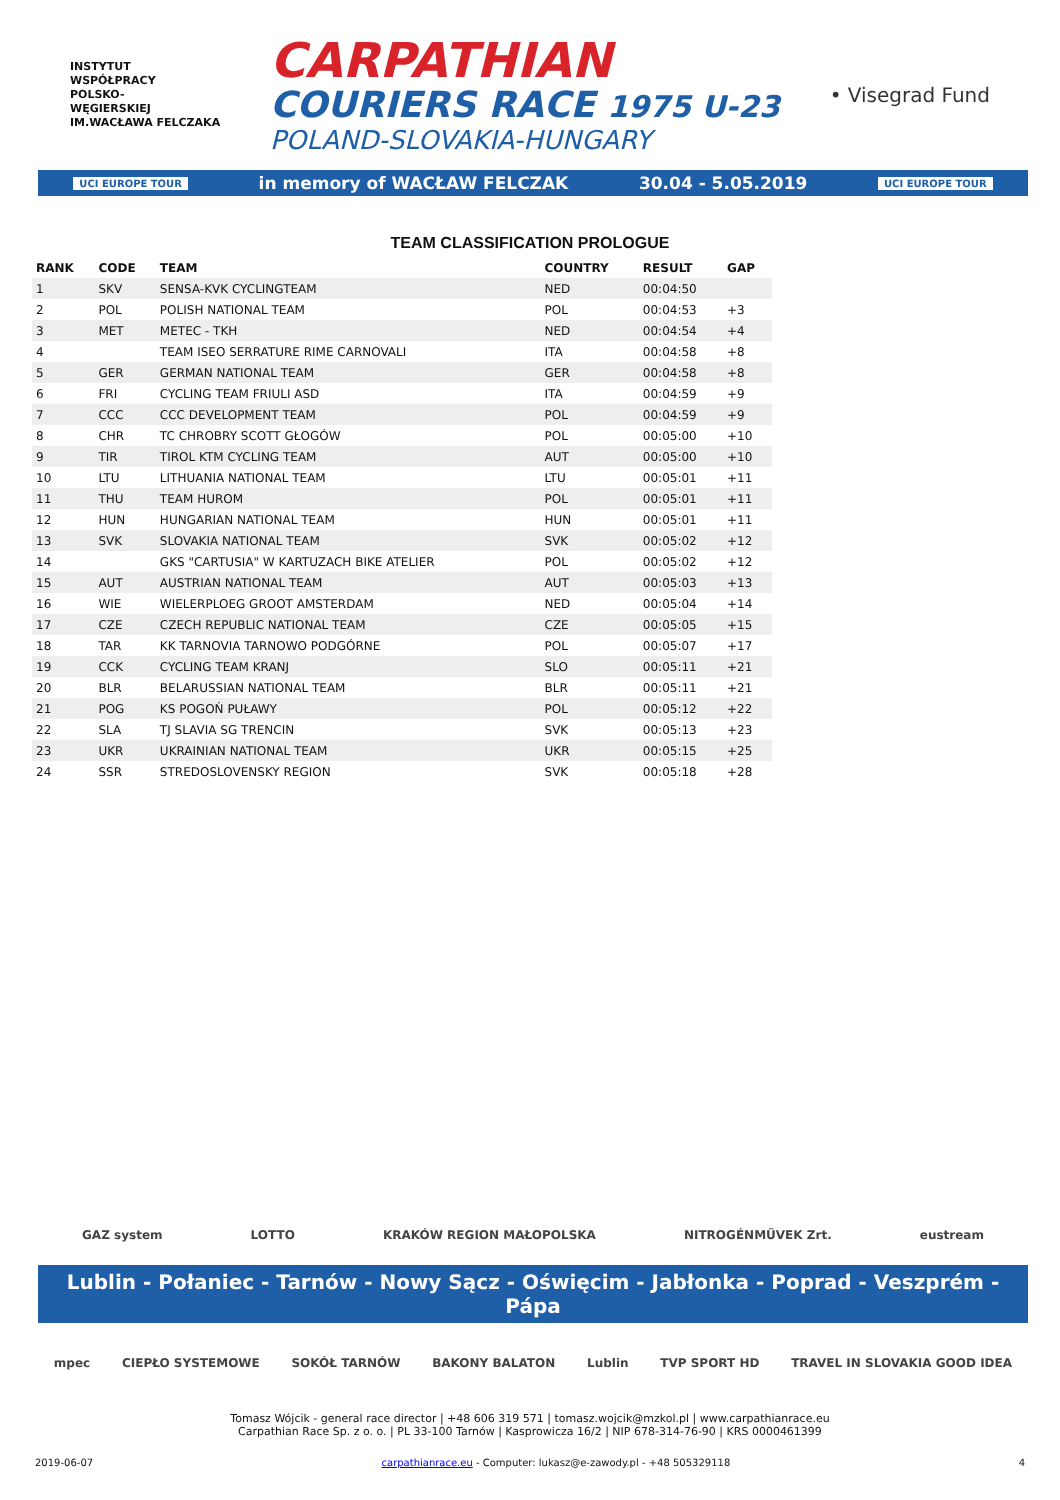INSTYTUT
WSPÓŁPRACY
POLSKO-
WĘGIERSKIEJ
IM.WACŁAWA FELCZAKA
CARPATHIAN
COURIERS RACE 1975 U-23
POLAND-SLOVAKIA-HUNGARY
• Visegrad Fund
UCI EUROPE TOUR in memory of WACŁAW FELCZAK 30.04 - 5.05.2019 UCI EUROPE TOUR
TEAM CLASSIFICATION PROLOGUE
| RANK | CODE | TEAM | COUNTRY | RESULT | GAP |
| --- | --- | --- | --- | --- | --- |
| 1 | SKV | SENSA-KVK CYCLINGTEAM | NED | 00:04:50 | |
| 2 | POL | POLISH NATIONAL TEAM | POL | 00:04:53 | +3 |
| 3 | MET | METEC - TKH | NED | 00:04:54 | +4 |
| 4 | | TEAM ISEO SERRATURE RIME CARNOVALI | ITA | 00:04:58 | +8 |
| 5 | GER | GERMAN NATIONAL TEAM | GER | 00:04:58 | +8 |
| 6 | FRI | CYCLING TEAM FRIULI ASD | ITA | 00:04:59 | +9 |
| 7 | CCC | CCC DEVELOPMENT TEAM | POL | 00:04:59 | +9 |
| 8 | CHR | TC CHROBRY SCOTT GŁOGÓW | POL | 00:05:00 | +10 |
| 9 | TIR | TIROL KTM CYCLING TEAM | AUT | 00:05:00 | +10 |
| 10 | LTU | LITHUANIA NATIONAL TEAM | LTU | 00:05:01 | +11 |
| 11 | THU | TEAM HUROM | POL | 00:05:01 | +11 |
| 12 | HUN | HUNGARIAN NATIONAL TEAM | HUN | 00:05:01 | +11 |
| 13 | SVK | SLOVAKIA NATIONAL TEAM | SVK | 00:05:02 | +12 |
| 14 | | GKS "CARTUSIA" W KARTUZACH BIKE ATELIER | POL | 00:05:02 | +12 |
| 15 | AUT | AUSTRIAN NATIONAL TEAM | AUT | 00:05:03 | +13 |
| 16 | WIE | WIELERPLOEG GROOT AMSTERDAM | NED | 00:05:04 | +14 |
| 17 | CZE | CZECH REPUBLIC NATIONAL TEAM | CZE | 00:05:05 | +15 |
| 18 | TAR | KK TARNOVIA TARNOWO PODGÓRNE | POL | 00:05:07 | +17 |
| 19 | CCK | CYCLING TEAM KRANJ | SLO | 00:05:11 | +21 |
| 20 | BLR | BELARUSSIAN NATIONAL TEAM | BLR | 00:05:11 | +21 |
| 21 | POG | KS POGOŃ PUŁAWY | POL | 00:05:12 | +22 |
| 22 | SLA | TJ SLAVIA SG TRENCIN | SVK | 00:05:13 | +23 |
| 23 | UKR | UKRAINIAN NATIONAL TEAM | UKR | 00:05:15 | +25 |
| 24 | SSR | STREDOSLOVENSKY REGION | SVK | 00:05:18 | +28 |
GAZ system LOTTO KRAKÓW REGION MAŁOPOLSKA NITROGÉNMŰVEK Zrt. eustream
Lublin - Połaniec - Tarnów - Nowy Sącz - Oświęcim - Jabłonka - Poprad - Veszprém - Pápa
mpec CIEPŁO SYSTEMOWE SOKÓŁ TARNÓW BAKONY BALATON Lublin TVP SPORT HD TRAVEL IN SLOVAKIA GOOD IDEA
Tomasz Wójcik - general race director | +48 606 319 571 | tomasz.wojcik@mzkol.pl | www.carpathianrace.eu
Carpathian Race Sp. z o. o. | PL 33-100 Tarnów | Kasprowicza 16/2 | NIP 678-314-76-90 | KRS 0000461399
2019-06-07 carpathianrace.eu - Computer: lukasz@e-zawody.pl - +48 505329118 4